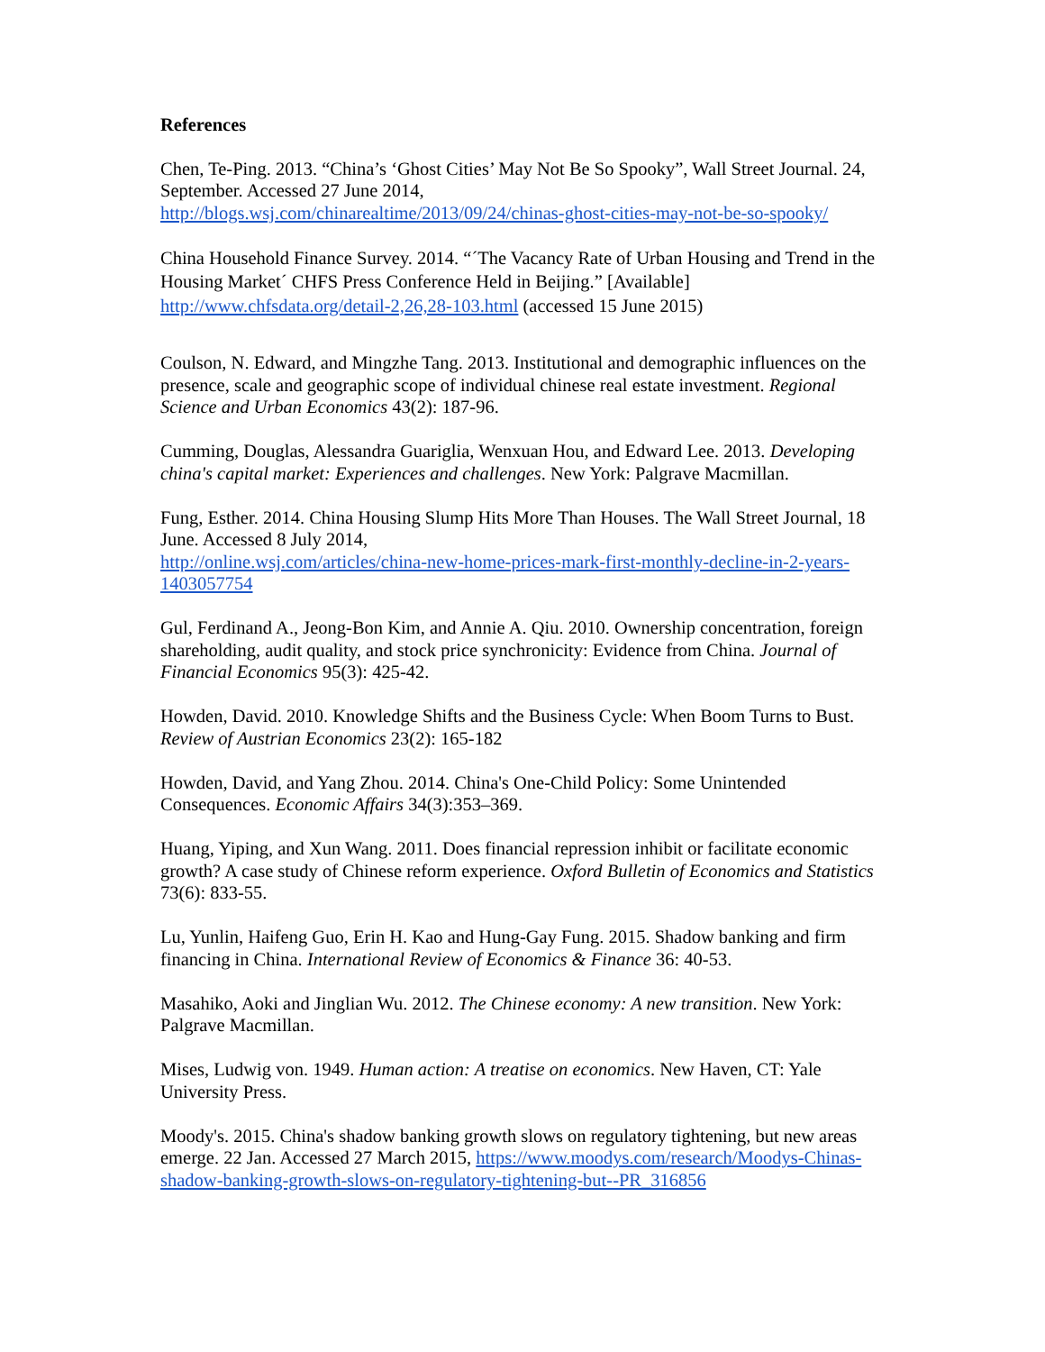References
Chen, Te-Ping. 2013. “China’s ‘Ghost Cities’ May Not Be So Spooky”, Wall Street Journal. 24, September. Accessed 27 June 2014,
http://blogs.wsj.com/chinarealtime/2013/09/24/chinas-ghost-cities-may-not-be-so-spooky/
China Household Finance Survey. 2014. “´The Vacancy Rate of Urban Housing and Trend in the Housing Market´ CHFS Press Conference Held in Beijing.” [Available] http://www.chfsdata.org/detail-2,26,28-103.html (accessed 15 June 2015)
Coulson, N. Edward, and Mingzhe Tang. 2013. Institutional and demographic influences on the presence, scale and geographic scope of individual chinese real estate investment. Regional Science and Urban Economics 43(2): 187-96.
Cumming, Douglas, Alessandra Guariglia, Wenxuan Hou, and Edward Lee. 2013. Developing china's capital market: Experiences and challenges. New York: Palgrave Macmillan.
Fung, Esther. 2014. China Housing Slump Hits More Than Houses. The Wall Street Journal, 18 June. Accessed 8 July 2014,
http://online.wsj.com/articles/china-new-home-prices-mark-first-monthly-decline-in-2-years-1403057754
Gul, Ferdinand A., Jeong-Bon Kim, and Annie A. Qiu. 2010. Ownership concentration, foreign shareholding, audit quality, and stock price synchronicity: Evidence from China. Journal of Financial Economics 95(3): 425-42.
Howden, David. 2010. Knowledge Shifts and the Business Cycle: When Boom Turns to Bust. Review of Austrian Economics 23(2): 165-182
Howden, David, and Yang Zhou. 2014. China's One-Child Policy: Some Unintended Consequences. Economic Affairs 34(3):353–369.
Huang, Yiping, and Xun Wang. 2011. Does financial repression inhibit or facilitate economic growth? A case study of Chinese reform experience. Oxford Bulletin of Economics and Statistics 73(6): 833-55.
Lu, Yunlin, Haifeng Guo, Erin H. Kao and Hung-Gay Fung. 2015. Shadow banking and firm financing in China. International Review of Economics & Finance 36: 40-53.
Masahiko, Aoki and Jinglian Wu. 2012. The Chinese economy: A new transition. New York: Palgrave Macmillan.
Mises, Ludwig von. 1949. Human action: A treatise on economics. New Haven, CT: Yale University Press.
Moody's. 2015. China's shadow banking growth slows on regulatory tightening, but new areas emerge. 22 Jan. Accessed 27 March 2015, https://www.moodys.com/research/Moodys-Chinas-shadow-banking-growth-slows-on-regulatory-tightening-but--PR_316856